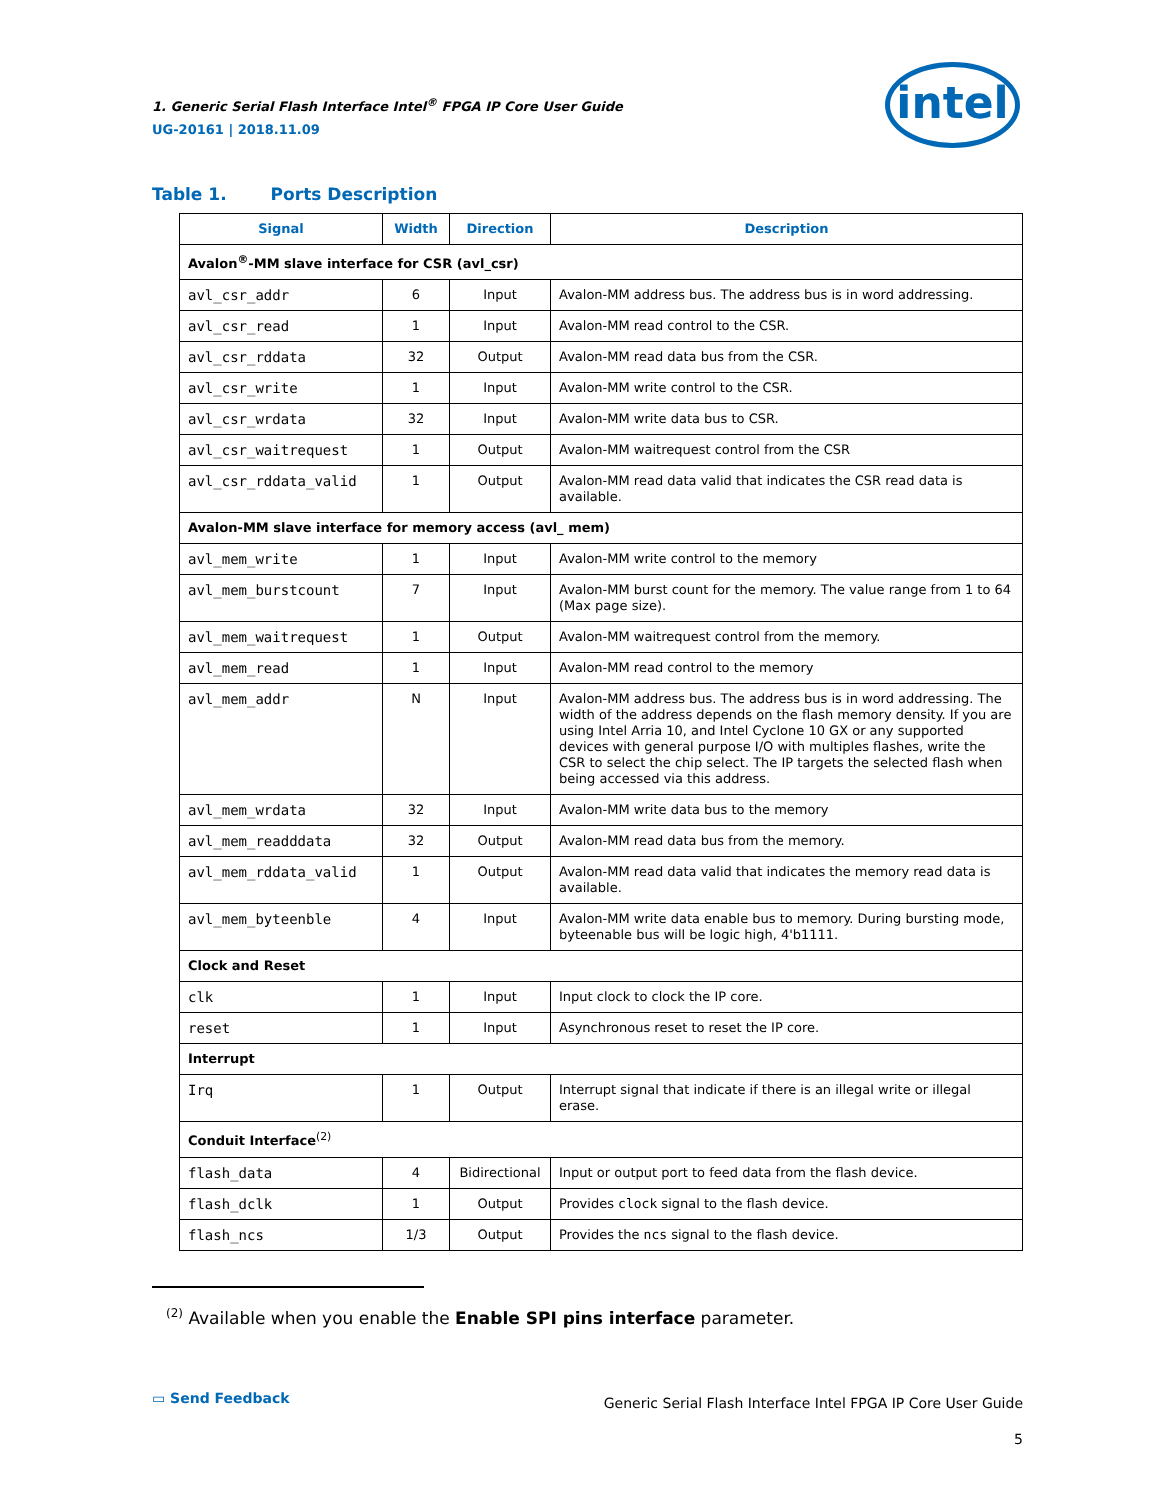1. Generic Serial Flash Interface Intel<sup>®</sup> FPGA IP Core User Guide
UG-20161 | 2018.11.09
intel
Table 1. Ports Description
| Signal | Width | Direction | Description |
| --- | --- | --- | --- |
| Avalon<sup>®</sup>-MM slave interface for CSR (avl_csr) | | | |
| avl_csr_addr | 6 | Input | Avalon-MM address bus. The address bus is in word addressing. |
| avl_csr_read | 1 | Input | Avalon-MM read control to the CSR. |
| avl_csr_rddata | 32 | Output | Avalon-MM read data bus from the CSR. |
| avl_csr_write | 1 | Input | Avalon-MM write control to the CSR. |
| avl_csr_wrdata | 32 | Input | Avalon-MM write data bus to CSR. |
| avl_csr_waitrequest | 1 | Output | Avalon-MM waitrequest control from the CSR |
| avl_csr_rddata_valid | 1 | Output | Avalon-MM read data valid that indicates the CSR read data is available. |
| Avalon-MM slave interface for memory access (avl_ mem) | | | |
| avl_mem_write | 1 | Input | Avalon-MM write control to the memory |
| avl_mem_burstcount | 7 | Input | Avalon-MM burst count for the memory. The value range from 1 to 64 (Max page size). |
| avl_mem_waitrequest | 1 | Output | Avalon-MM waitrequest control from the memory. |
| avl_mem_read | 1 | Input | Avalon-MM read control to the memory |
| avl_mem_addr | N | Input | Avalon-MM address bus. The address bus is in word addressing. The width of the address depends on the flash memory density. If you are using Intel Arria 10, and Intel Cyclone 10 GX or any supported devices with general purpose I/O with multiples flashes, write the CSR to select the chip select. The IP targets the selected flash when being accessed via this address. |
| avl_mem_wrdata | 32 | Input | Avalon-MM write data bus to the memory |
| avl_mem_readddata | 32 | Output | Avalon-MM read data bus from the memory. |
| avl_mem_rddata_valid | 1 | Output | Avalon-MM read data valid that indicates the memory read data is available. |
| avl_mem_byteenble | 4 | Input | Avalon-MM write data enable bus to memory. During bursting mode, byteenable bus will be logic high, 4'b1111. |
| Clock and Reset | | | |
| clk | 1 | Input | Input clock to clock the IP core. |
| reset | 1 | Input | Asynchronous reset to reset the IP core. |
| Interrupt | | | |
| Irq | 1 | Output | Interrupt signal that indicate if there is an illegal write or illegal erase. |
| Conduit Interface<sup>(2)</sup> | | | |
| flash_data | 4 | Bidirectional | Input or output port to feed data from the flash device. |
| flash_dclk | 1 | Output | Provides clock signal to the flash device. |
| flash_ncs | 1/3 | Output | Provides the ncs signal to the flash device. |
<sup>(2)</sup> Available when you enable the Enable SPI pins interface parameter.
▭ Send Feedback
Generic Serial Flash Interface Intel FPGA IP Core User Guide
5